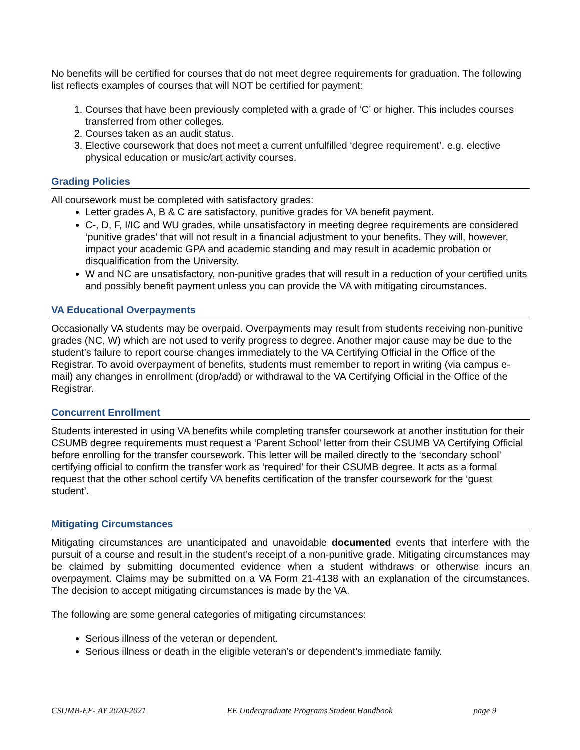No benefits will be certified for courses that do not meet degree requirements for graduation. The following list reflects examples of courses that will NOT be certified for payment:
1. Courses that have been previously completed with a grade of ‘C’ or higher. This includes courses transferred from other colleges.
2. Courses taken as an audit status.
3. Elective coursework that does not meet a current unfulfilled ‘degree requirement’. e.g. elective physical education or music/art activity courses.
Grading Policies
All coursework must be completed with satisfactory grades:
Letter grades A, B & C are satisfactory, punitive grades for VA benefit payment.
C-, D, F, I/IC and WU grades, while unsatisfactory in meeting degree requirements are considered ‘punitive grades’ that will not result in a financial adjustment to your benefits. They will, however, impact your academic GPA and academic standing and may result in academic probation or disqualification from the University.
W and NC are unsatisfactory, non-punitive grades that will result in a reduction of your certified units and possibly benefit payment unless you can provide the VA with mitigating circumstances.
VA Educational Overpayments
Occasionally VA students may be overpaid. Overpayments may result from students receiving non-punitive grades (NC, W) which are not used to verify progress to degree. Another major cause may be due to the student’s failure to report course changes immediately to the VA Certifying Official in the Office of the Registrar. To avoid overpayment of benefits, students must remember to report in writing (via campus e-mail) any changes in enrollment (drop/add) or withdrawal to the VA Certifying Official in the Office of the Registrar.
Concurrent Enrollment
Students interested in using VA benefits while completing transfer coursework at another institution for their CSUMB degree requirements must request a ‘Parent School’ letter from their CSUMB VA Certifying Official before enrolling for the transfer coursework. This letter will be mailed directly to the ‘secondary school’ certifying official to confirm the transfer work as ‘required’ for their CSUMB degree. It acts as a formal request that the other school certify VA benefits certification of the transfer coursework for the ‘guest student’.
Mitigating Circumstances
Mitigating circumstances are unanticipated and unavoidable documented events that interfere with the pursuit of a course and result in the student’s receipt of a non-punitive grade. Mitigating circumstances may be claimed by submitting documented evidence when a student withdraws or otherwise incurs an overpayment. Claims may be submitted on a VA Form 21-4138 with an explanation of the circumstances. The decision to accept mitigating circumstances is made by the VA.
The following are some general categories of mitigating circumstances:
Serious illness of the veteran or dependent.
Serious illness or death in the eligible veteran’s or dependent’s immediate family.
CSUMB-EE- AY 2020-2021 EE Undergraduate Programs Student Handbook page 9